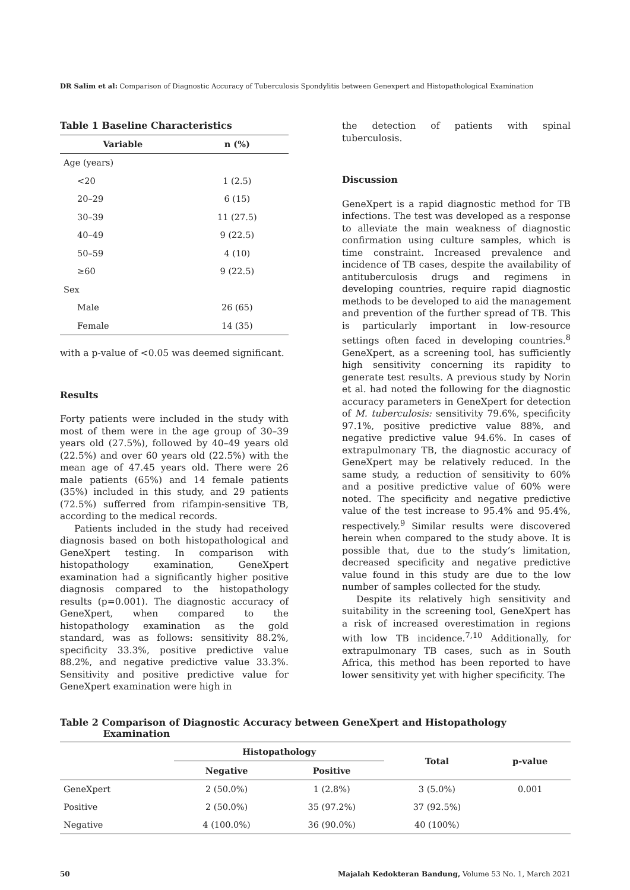DR Salim et al: Comparison of Diagnostic Accuracy of Tuberculosis Spondylitis between Genexpert and Histopathological Examination
Table 1 Baseline Characteristics
| Variable | n (%) |
| --- | --- |
| Age (years) | |
| <20 | 1 (2.5) |
| 20–29 | 6 (15) |
| 30–39 | 11 (27.5) |
| 40–49 | 9 (22.5) |
| 50–59 | 4 (10) |
| ≥60 | 9 (22.5) |
| Sex | |
| Male | 26 (65) |
| Female | 14 (35) |
with a p-value of <0.05 was deemed significant.
Results
Forty patients were included in the study with most of them were in the age group of 30–39 years old (27.5%), followed by 40–49 years old (22.5%) and over 60 years old (22.5%) with the mean age of 47.45 years old. There were 26 male patients (65%) and 14 female patients (35%) included in this study, and 29 patients (72.5%) sufferred from rifampin-sensitive TB, according to the medical records.
Patients included in the study had received diagnosis based on both histopathological and GeneXpert testing. In comparison with histopathology examination, GeneXpert examination had a significantly higher positive diagnosis compared to the histopathology results (p=0.001). The diagnostic accuracy of GeneXpert, when compared to the histopathology examination as the gold standard, was as follows: sensitivity 88.2%, specificity 33.3%, positive predictive value 88.2%, and negative predictive value 33.3%. Sensitivity and positive predictive value for GeneXpert examination were high in
the detection of patients with spinal tuberculosis.
Discussion
GeneXpert is a rapid diagnostic method for TB infections. The test was developed as a response to alleviate the main weakness of diagnostic confirmation using culture samples, which is time constraint. Increased prevalence and incidence of TB cases, despite the availability of antituberculosis drugs and regimens in developing countries, require rapid diagnostic methods to be developed to aid the management and prevention of the further spread of TB. This is particularly important in low-resource settings often faced in developing countries.<sup>8</sup> GeneXpert, as a screening tool, has sufficiently high sensitivity concerning its rapidity to generate test results. A previous study by Norin et al. had noted the following for the diagnostic accuracy parameters in GeneXpert for detection of M. tuberculosis: sensitivity 79.6%, specificity 97.1%, positive predictive value 88%, and negative predictive value 94.6%. In cases of extrapulmonary TB, the diagnostic accuracy of GeneXpert may be relatively reduced. In the same study, a reduction of sensitivity to 60% and a positive predictive value of 60% were noted. The specificity and negative predictive value of the test increase to 95.4% and 95.4%, respectively.<sup>9</sup> Similar results were discovered herein when compared to the study above. It is possible that, due to the study’s limitation, decreased specificity and negative predictive value found in this study are due to the low number of samples collected for the study.
Despite its relatively high sensitivity and suitability in the screening tool, GeneXpert has a risk of increased overestimation in regions with low TB incidence.<sup>7,10</sup> Additionally, for extrapulmonary TB cases, such as in South Africa, this method has been reported to have lower sensitivity yet with higher specificity. The
Table 2 Comparison of Diagnostic Accuracy between GeneXpert and Histopathology
Examination
| | Histopathology | | Total | p-value |
| --- | --- | --- | --- | --- |
| | Negative | Positive | | |
| GeneXpert | 2 (50.0%) | 1 (2.8%) | 3 (5.0%) | 0.001 |
| Positive | 2 (50.0%) | 35 (97.2%) | 37 (92.5%) | |
| Negative | 4 (100.0%) | 36 (90.0%) | 40 (100%) | |
50 Majalah Kedokteran Bandung, Volume 53 No. 1, March 2021